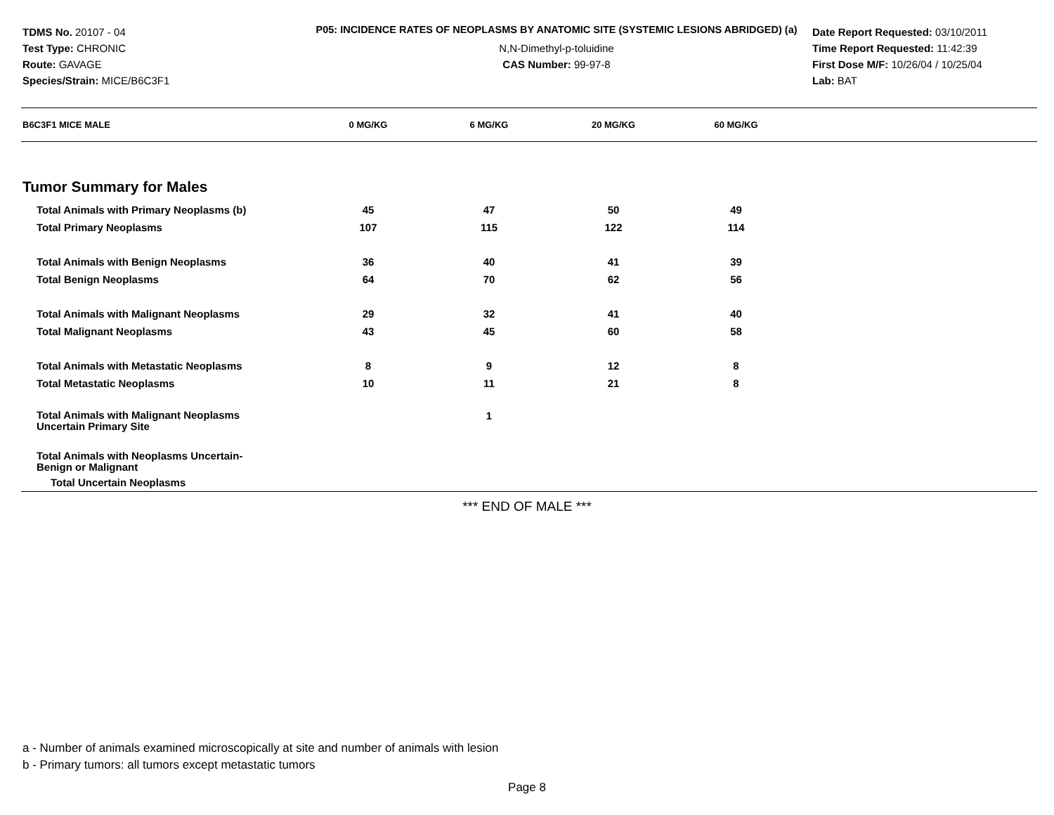TDMS No. 20107 - 04
Test Type: CHRONIC
Route: GAVAGE
Species/Strain: MICE/B6C3F1
P05: INCIDENCE RATES OF NEOPLASMS BY ANATOMIC SITE (SYSTEMIC LESIONS ABRIDGED) (a)
N,N-Dimethyl-p-toluidine
CAS Number: 99-97-8
Date Report Requested: 03/10/2011
Time Report Requested: 11:42:39
First Dose M/F: 10/26/04 / 10/25/04
Lab: BAT
| B6C3F1 MICE MALE | 0 MG/KG | 6 MG/KG | 20 MG/KG | 60 MG/KG | |
| --- | --- | --- | --- | --- | --- |
| Tumor Summary for Males | | | | | |
| Total Animals with Primary Neoplasms (b) | 45 | 47 | 50 | 49 | |
| Total Primary Neoplasms | 107 | 115 | 122 | 114 | |
| Total Animals with Benign Neoplasms | 36 | 40 | 41 | 39 | |
| Total Benign Neoplasms | 64 | 70 | 62 | 56 | |
| Total Animals with Malignant Neoplasms | 29 | 32 | 41 | 40 | |
| Total Malignant Neoplasms | 43 | 45 | 60 | 58 | |
| Total Animals with Metastatic Neoplasms | 8 | 9 | 12 | 8 | |
| Total Metastatic Neoplasms | 10 | 11 | 21 | 8 | |
| Total Animals with Malignant Neoplasms Uncertain Primary Site | | 1 | | | |
| Total Animals with Neoplasms Uncertain- Benign or Malignant | | | | | |
| Total Uncertain Neoplasms | | | | | |
*** END OF MALE ***
a - Number of animals examined microscopically at site and number of animals with lesion
b - Primary tumors: all tumors except metastatic tumors
Page 8